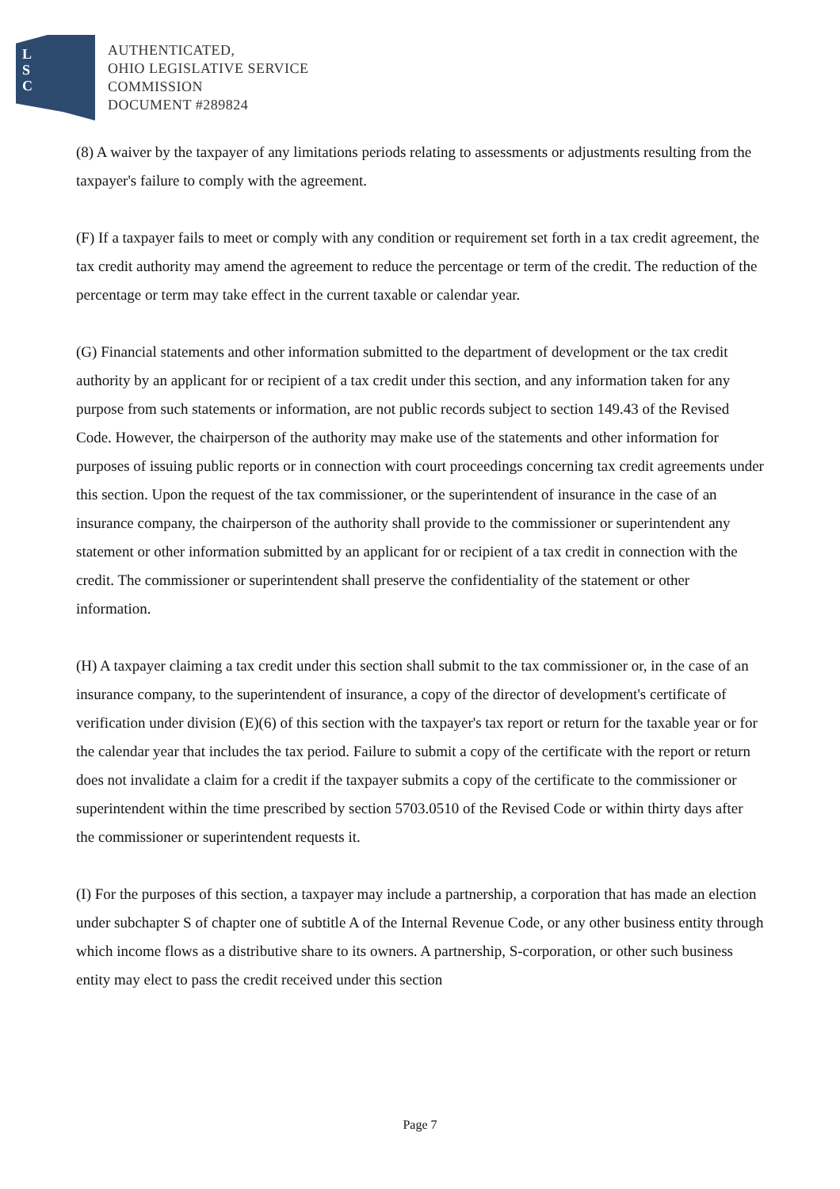L
S
C
AUTHENTICATED,
OHIO LEGISLATIVE SERVICE
COMMISSION
DOCUMENT #289824
(8) A waiver by the taxpayer of any limitations periods relating to assessments or adjustments resulting from the taxpayer's failure to comply with the agreement.
(F) If a taxpayer fails to meet or comply with any condition or requirement set forth in a tax credit agreement, the tax credit authority may amend the agreement to reduce the percentage or term of the credit. The reduction of the percentage or term may take effect in the current taxable or calendar year.
(G) Financial statements and other information submitted to the department of development or the tax credit authority by an applicant for or recipient of a tax credit under this section, and any information taken for any purpose from such statements or information, are not public records subject to section 149.43 of the Revised Code. However, the chairperson of the authority may make use of the statements and other information for purposes of issuing public reports or in connection with court proceedings concerning tax credit agreements under this section. Upon the request of the tax commissioner, or the superintendent of insurance in the case of an insurance company, the chairperson of the authority shall provide to the commissioner or superintendent any statement or other information submitted by an applicant for or recipient of a tax credit in connection with the credit. The commissioner or superintendent shall preserve the confidentiality of the statement or other information.
(H) A taxpayer claiming a tax credit under this section shall submit to the tax commissioner or, in the case of an insurance company, to the superintendent of insurance, a copy of the director of development's certificate of verification under division (E)(6) of this section with the taxpayer's tax report or return for the taxable year or for the calendar year that includes the tax period. Failure to submit a copy of the certificate with the report or return does not invalidate a claim for a credit if the taxpayer submits a copy of the certificate to the commissioner or superintendent within the time prescribed by section 5703.0510 of the Revised Code or within thirty days after the commissioner or superintendent requests it.
(I) For the purposes of this section, a taxpayer may include a partnership, a corporation that has made an election under subchapter S of chapter one of subtitle A of the Internal Revenue Code, or any other business entity through which income flows as a distributive share to its owners. A partnership, S-corporation, or other such business entity may elect to pass the credit received under this section
Page 7